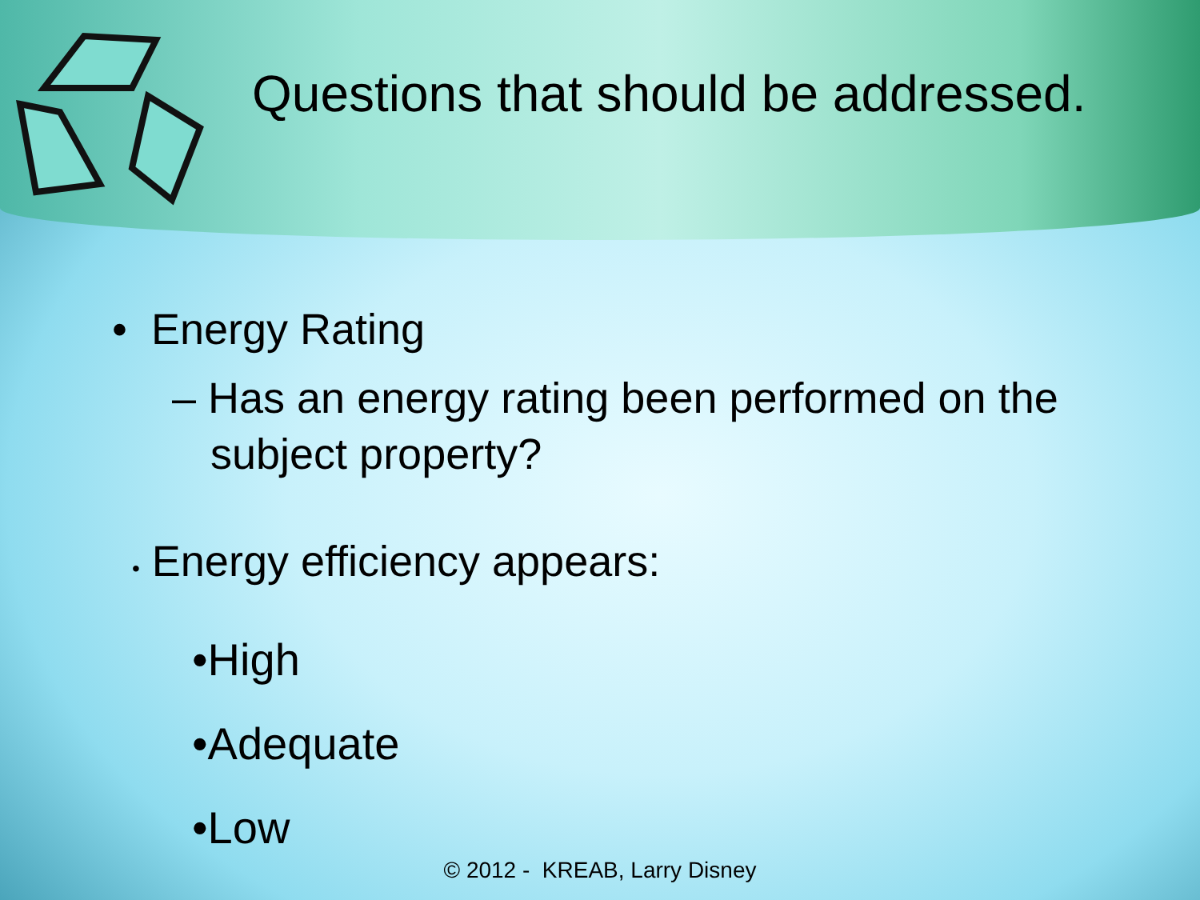Questions that should be addressed.
• Energy Rating
– Has an energy rating been performed on the subject property?
• Energy efficiency appears:
•High
•Adequate
•Low
© 2012 - KREAB, Larry Disney